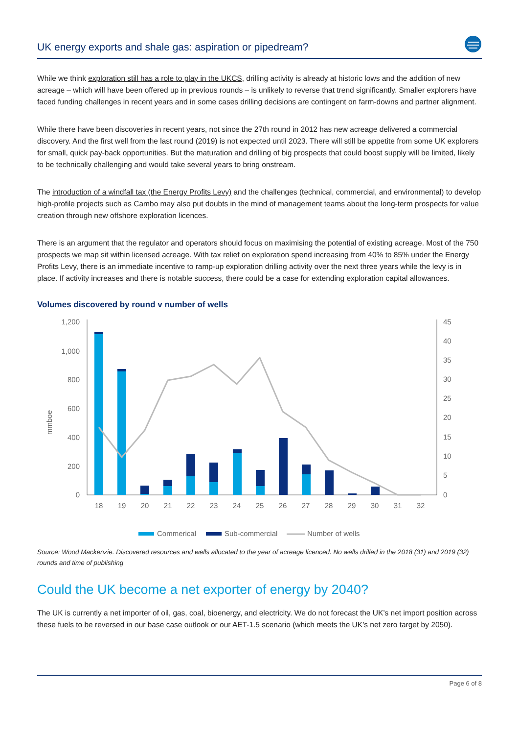UK energy exports and shale gas: aspiration or pipedream?
While we think exploration still has a role to play in the UKCS, drilling activity is already at historic lows and the addition of new acreage – which will have been offered up in previous rounds – is unlikely to reverse that trend significantly. Smaller explorers have faced funding challenges in recent years and in some cases drilling decisions are contingent on farm-downs and partner alignment.
While there have been discoveries in recent years, not since the 27th round in 2012 has new acreage delivered a commercial discovery. And the first well from the last round (2019) is not expected until 2023. There will still be appetite from some UK explorers for small, quick pay-back opportunities. But the maturation and drilling of big prospects that could boost supply will be limited, likely to be technically challenging and would take several years to bring onstream.
The introduction of a windfall tax (the Energy Profits Levy) and the challenges (technical, commercial, and environmental) to develop high-profile projects such as Cambo may also put doubts in the mind of management teams about the long-term prospects for value creation through new offshore exploration licences.
There is an argument that the regulator and operators should focus on maximising the potential of existing acreage. Most of the 750 prospects we map sit within licensed acreage. With tax relief on exploration spend increasing from 40% to 85% under the Energy Profits Levy, there is an immediate incentive to ramp-up exploration drilling activity over the next three years while the levy is in place. If activity increases and there is notable success, there could be a case for extending exploration capital allowances.
Volumes discovered by round v number of wells
mmboe
1,200
1,000
800
600
400
200
0
45
40
35
30
25
20
15
10
5
0
18
19
20
21
22
23
24
25
26
27
28
29
30
31
32
Commerical
Sub-commercial
Number of wells
Source: Wood Mackenzie. Discovered resources and wells allocated to the year of acreage licenced. No wells drilled in the 2018 (31) and 2019 (32) rounds and time of publishing
Could the UK become a net exporter of energy by 2040?
The UK is currently a net importer of oil, gas, coal, bioenergy, and electricity. We do not forecast the UK’s net import position across these fuels to be reversed in our base case outlook or our AET-1.5 scenario (which meets the UK’s net zero target by 2050).
Page 6 of 8